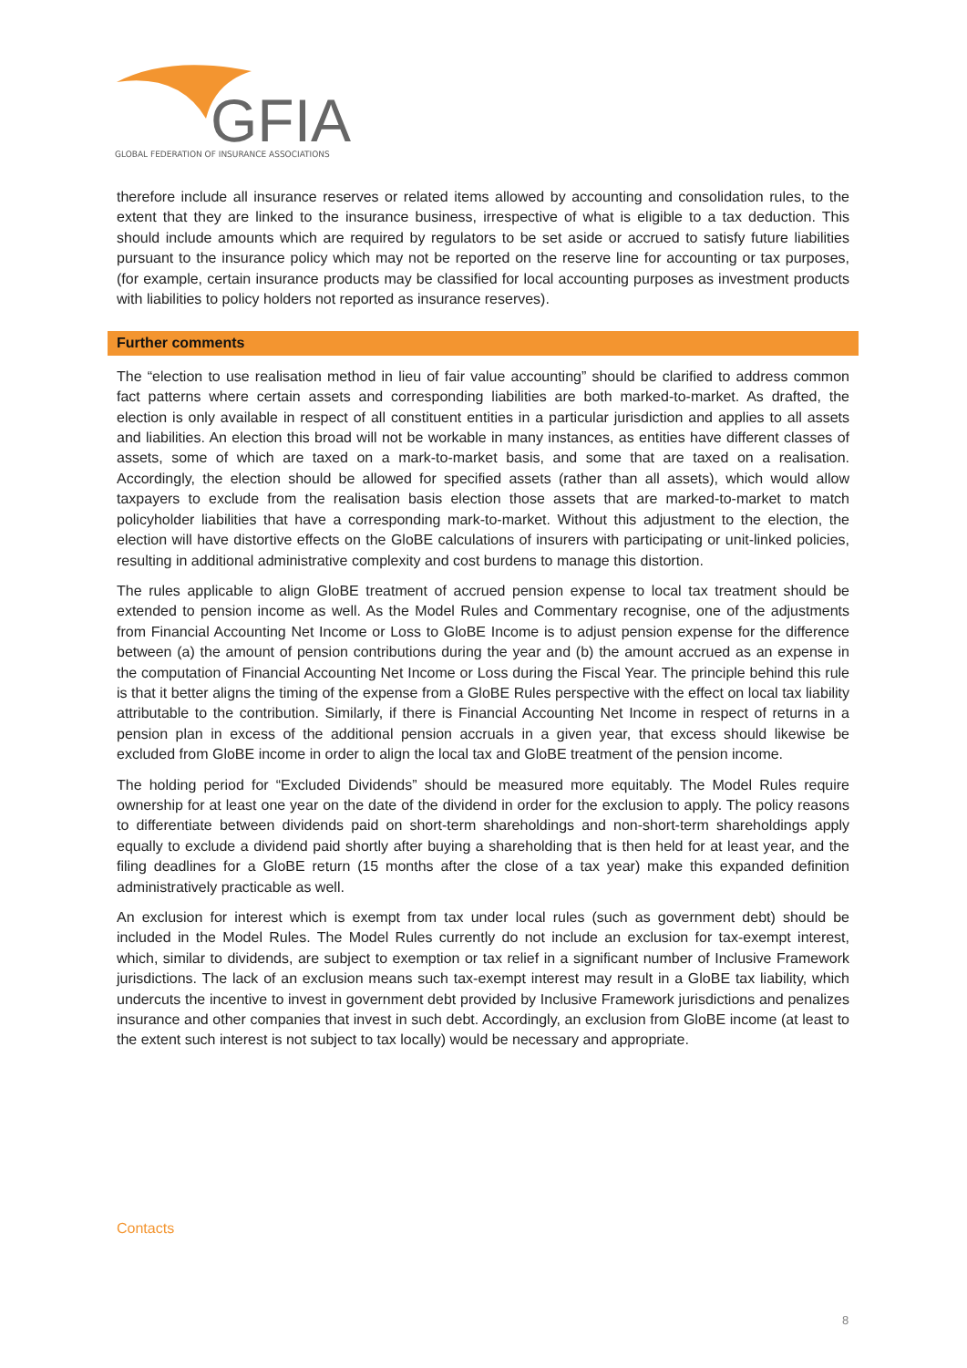GFIA
GLOBAL FEDERATION OF INSURANCE ASSOCIATIONS
therefore include all insurance reserves or related items allowed by accounting and consolidation rules, to the extent that they are linked to the insurance business, irrespective of what is eligible to a tax deduction. This should include amounts which are required by regulators to be set aside or accrued to satisfy future liabilities pursuant to the insurance policy which may not be reported on the reserve line for accounting or tax purposes, (for example, certain insurance products may be classified for local accounting purposes as investment products with liabilities to policy holders not reported as insurance reserves).
Further comments
The “election to use realisation method in lieu of fair value accounting” should be clarified to address common fact patterns where certain assets and corresponding liabilities are both marked-to-market. As drafted, the election is only available in respect of all constituent entities in a particular jurisdiction and applies to all assets and liabilities. An election this broad will not be workable in many instances, as entities have different classes of assets, some of which are taxed on a mark-to-market basis, and some that are taxed on a realisation. Accordingly, the election should be allowed for specified assets (rather than all assets), which would allow taxpayers to exclude from the realisation basis election those assets that are marked-to-market to match policyholder liabilities that have a corresponding mark-to-market. Without this adjustment to the election, the election will have distortive effects on the GloBE calculations of insurers with participating or unit-linked policies, resulting in additional administrative complexity and cost burdens to manage this distortion.
The rules applicable to align GloBE treatment of accrued pension expense to local tax treatment should be extended to pension income as well. As the Model Rules and Commentary recognise, one of the adjustments from Financial Accounting Net Income or Loss to GloBE Income is to adjust pension expense for the difference between (a) the amount of pension contributions during the year and (b) the amount accrued as an expense in the computation of Financial Accounting Net Income or Loss during the Fiscal Year. The principle behind this rule is that it better aligns the timing of the expense from a GloBE Rules perspective with the effect on local tax liability attributable to the contribution. Similarly, if there is Financial Accounting Net Income in respect of returns in a pension plan in excess of the additional pension accruals in a given year, that excess should likewise be excluded from GloBE income in order to align the local tax and GloBE treatment of the pension income.
The holding period for “Excluded Dividends” should be measured more equitably. The Model Rules require ownership for at least one year on the date of the dividend in order for the exclusion to apply. The policy reasons to differentiate between dividends paid on short-term shareholdings and non-short-term shareholdings apply equally to exclude a dividend paid shortly after buying a shareholding that is then held for at least year, and the filing deadlines for a GloBE return (15 months after the close of a tax year) make this expanded definition administratively practicable as well.
An exclusion for interest which is exempt from tax under local rules (such as government debt) should be included in the Model Rules. The Model Rules currently do not include an exclusion for tax-exempt interest, which, similar to dividends, are subject to exemption or tax relief in a significant number of Inclusive Framework jurisdictions. The lack of an exclusion means such tax-exempt interest may result in a GloBE tax liability, which undercuts the incentive to invest in government debt provided by Inclusive Framework jurisdictions and penalizes insurance and other companies that invest in such debt. Accordingly, an exclusion from GloBE income (at least to the extent such interest is not subject to tax locally) would be necessary and appropriate.
Contacts
8